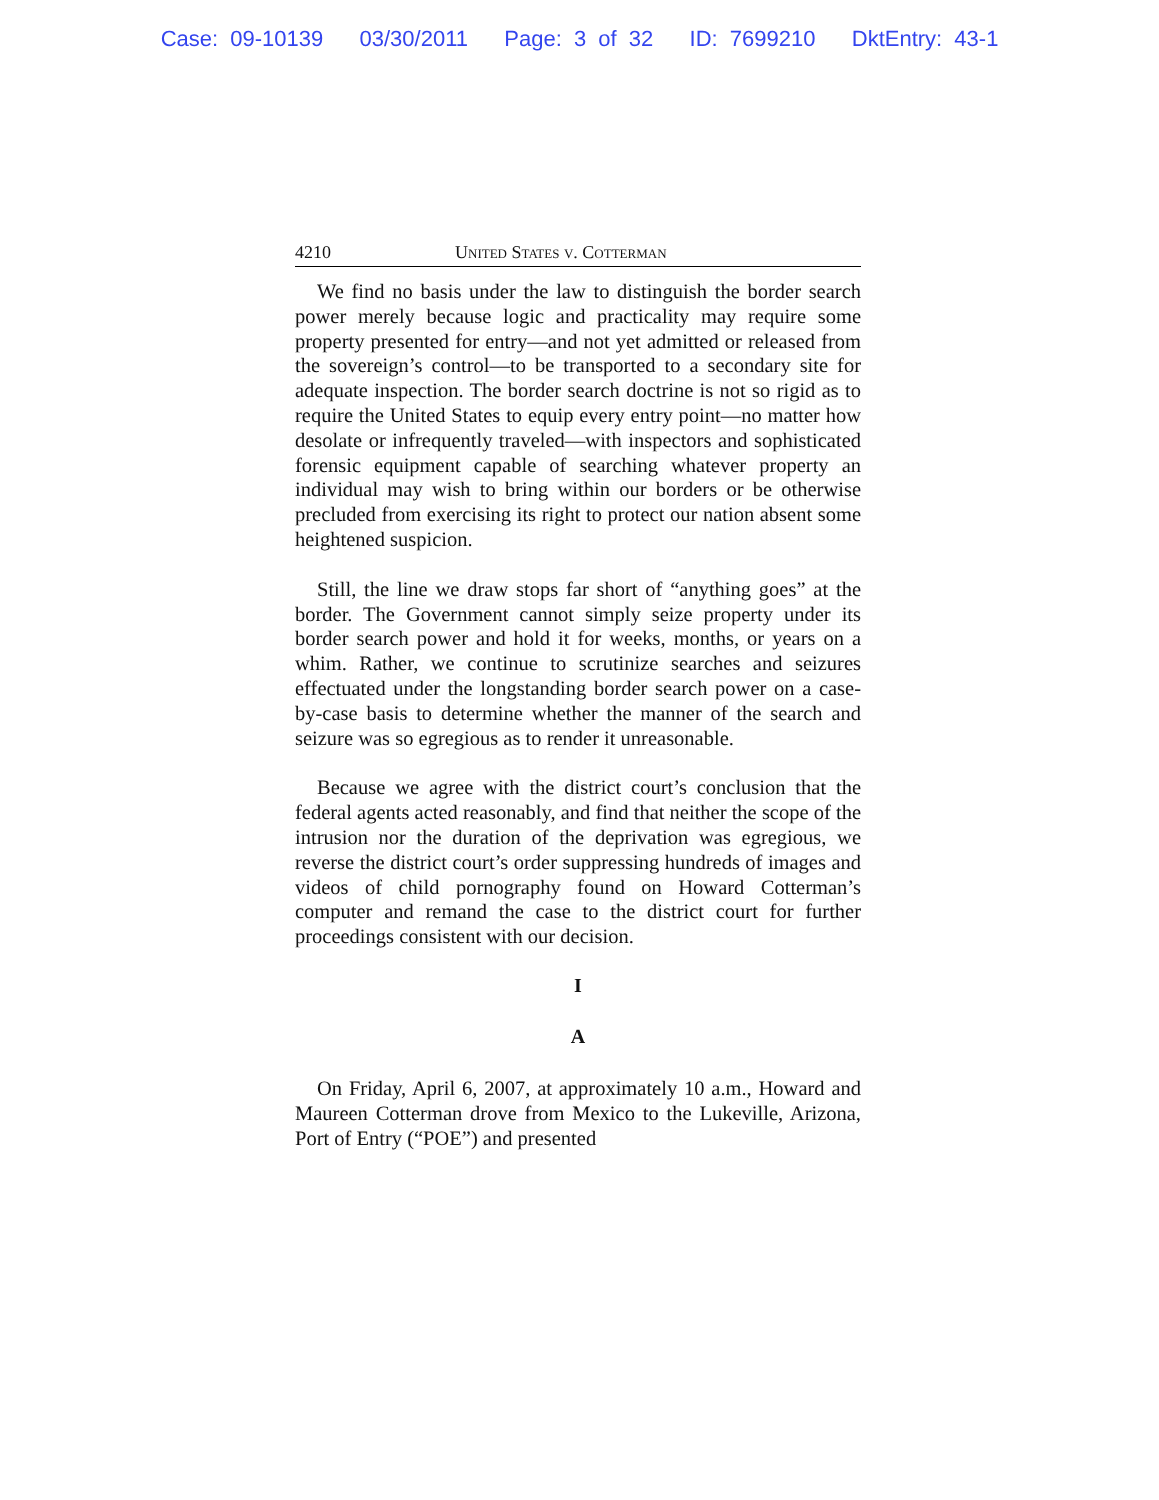Case: 09-10139 03/30/2011 Page: 3 of 32 ID: 7699210 DktEntry: 43-1
4210 United States v. Cotterman
We find no basis under the law to distinguish the border search power merely because logic and practicality may require some property presented for entry—and not yet admitted or released from the sovereign’s control—to be transported to a secondary site for adequate inspection. The border search doctrine is not so rigid as to require the United States to equip every entry point—no matter how desolate or infrequently traveled—with inspectors and sophisticated forensic equipment capable of searching whatever property an individual may wish to bring within our borders or be otherwise precluded from exercising its right to protect our nation absent some heightened suspicion.
Still, the line we draw stops far short of “anything goes” at the border. The Government cannot simply seize property under its border search power and hold it for weeks, months, or years on a whim. Rather, we continue to scrutinize searches and seizures effectuated under the longstanding border search power on a case-by-case basis to determine whether the manner of the search and seizure was so egregious as to render it unreasonable.
Because we agree with the district court’s conclusion that the federal agents acted reasonably, and find that neither the scope of the intrusion nor the duration of the deprivation was egregious, we reverse the district court’s order suppressing hundreds of images and videos of child pornography found on Howard Cotterman’s computer and remand the case to the district court for further proceedings consistent with our decision.
I
A
On Friday, April 6, 2007, at approximately 10 a.m., Howard and Maureen Cotterman drove from Mexico to the Lukeville, Arizona, Port of Entry (“POE”) and presented